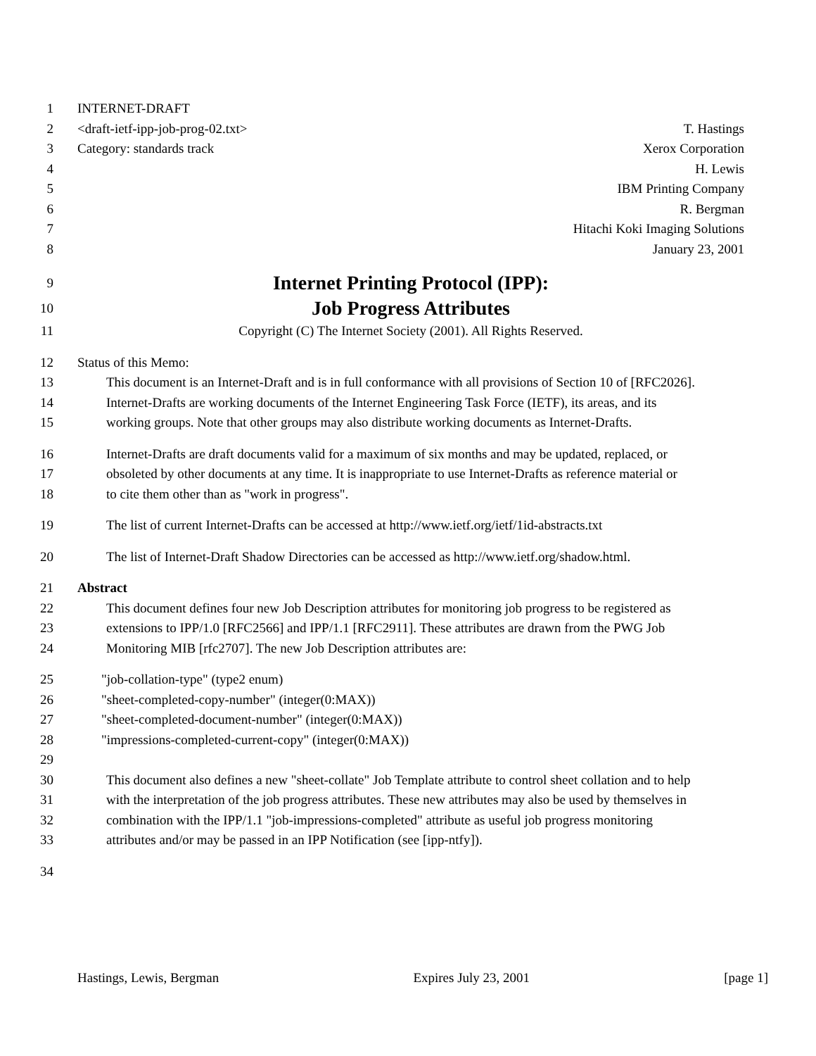1 INTERNET-DRAFT
2 <draft-ietf-ipp-job-prog-02.txt> T. Hastings
3 Category: standards track Xerox Corporation
4 H. Lewis
5 IBM Printing Company
6 R. Bergman
7 Hitachi Koki Imaging Solutions
8 January 23, 2001
9 Internet Printing Protocol (IPP):
10 Job Progress Attributes
11 Copyright (C) The Internet Society (2001). All Rights Reserved.
12 Status of this Memo:
13 This document is an Internet-Draft and is in full conformance with all provisions of Section 10 of [RFC2026].
14 Internet-Drafts are working documents of the Internet Engineering Task Force (IETF), its areas, and its
15 working groups. Note that other groups may also distribute working documents as Internet-Drafts.
16 Internet-Drafts are draft documents valid for a maximum of six months and may be updated, replaced, or
17 obsoleted by other documents at any time. It is inappropriate to use Internet-Drafts as reference material or
18 to cite them other than as "work in progress".
19 The list of current Internet-Drafts can be accessed at http://www.ietf.org/ietf/1id-abstracts.txt
20 The list of Internet-Draft Shadow Directories can be accessed as http://www.ietf.org/shadow.html.
21 Abstract
22 This document defines four new Job Description attributes for monitoring job progress to be registered as
23 extensions to IPP/1.0 [RFC2566] and IPP/1.1 [RFC2911]. These attributes are drawn from the PWG Job
24 Monitoring MIB [rfc2707]. The new Job Description attributes are:
25 "job-collation-type" (type2 enum)
26 "sheet-completed-copy-number" (integer(0:MAX))
27 "sheet-completed-document-number" (integer(0:MAX))
28 "impressions-completed-current-copy" (integer(0:MAX))
29
30 This document also defines a new "sheet-collate" Job Template attribute to control sheet collation and to help
31 with the interpretation of the job progress attributes. These new attributes may also be used by themselves in
32 combination with the IPP/1.1 "job-impressions-completed" attribute as useful job progress monitoring
33 attributes and/or may be passed in an IPP Notification (see [ipp-ntfy]).
34
Hastings, Lewis, Bergman Expires July 23, 2001 [page 1]